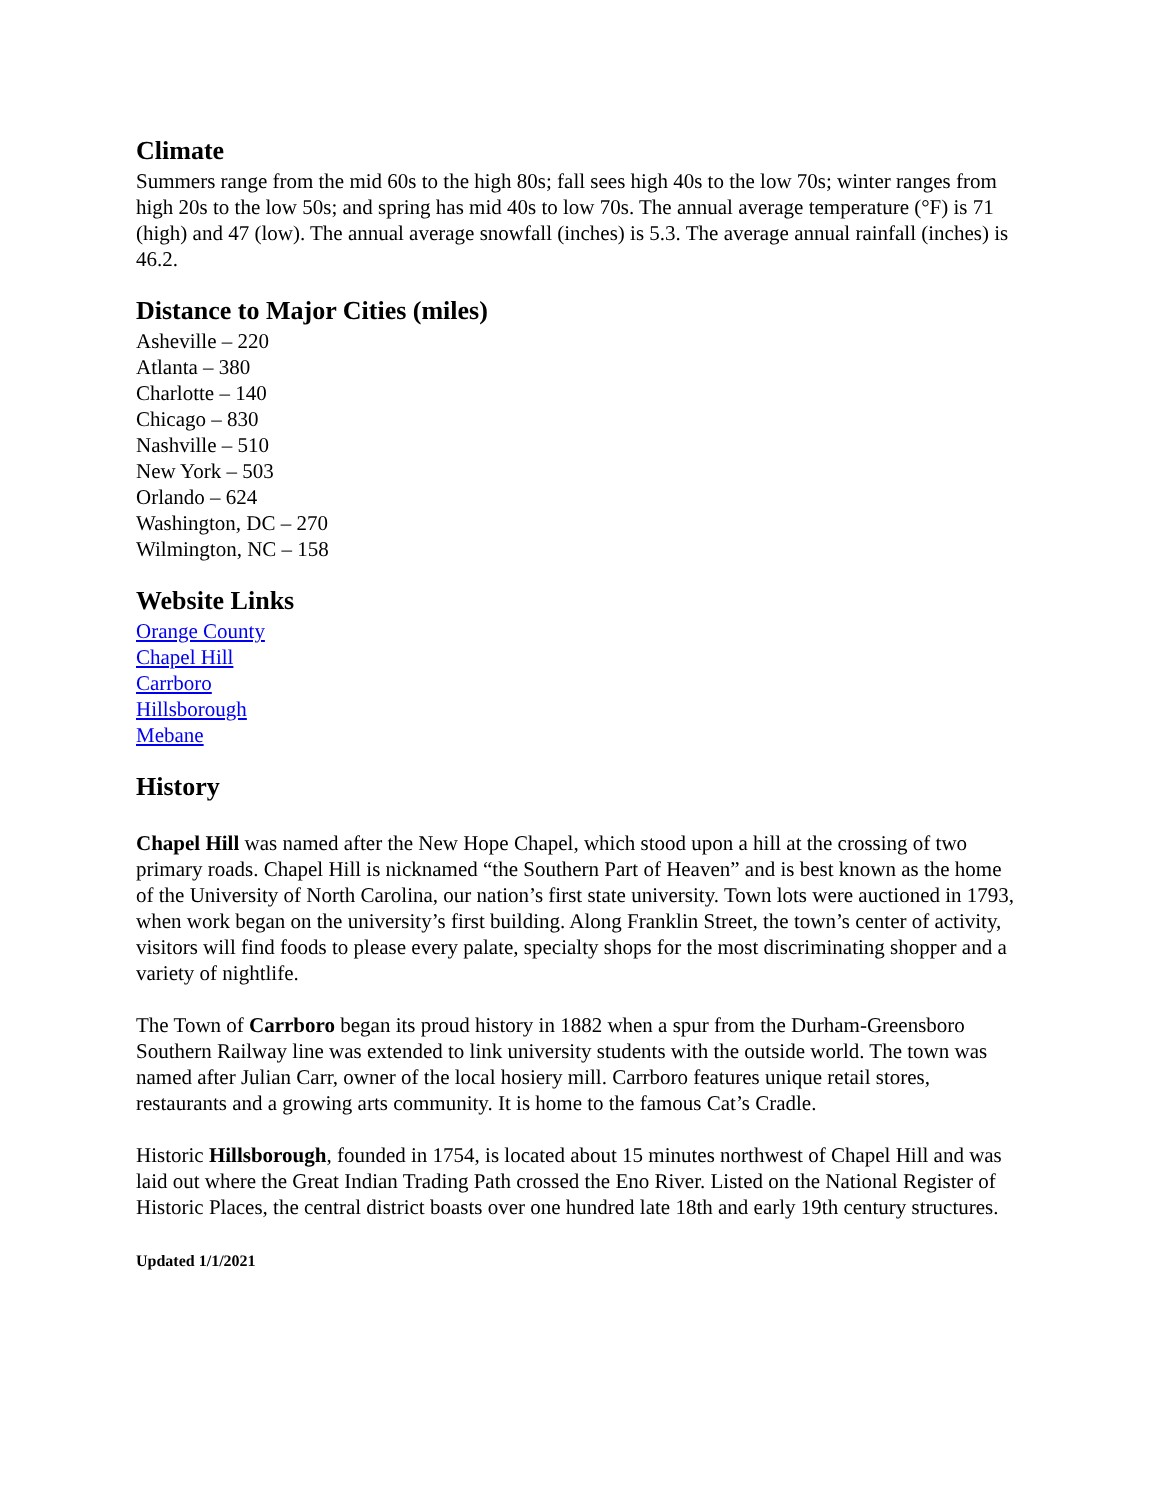Climate
Summers range from the mid 60s to the high 80s; fall sees high 40s to the low 70s; winter ranges from high 20s to the low 50s; and spring has mid 40s to low 70s. The annual average temperature (°F) is 71 (high) and 47 (low). The annual average snowfall (inches) is 5.3. The average annual rainfall (inches) is 46.2.
Distance to Major Cities (miles)
Asheville – 220
Atlanta – 380
Charlotte – 140
Chicago – 830
Nashville – 510
New York – 503
Orlando – 624
Washington, DC – 270
Wilmington, NC – 158
Website Links
Orange County
Chapel Hill
Carrboro
Hillsborough
Mebane
History
Chapel Hill was named after the New Hope Chapel, which stood upon a hill at the crossing of two primary roads. Chapel Hill is nicknamed “the Southern Part of Heaven” and is best known as the home of the University of North Carolina, our nation’s first state university. Town lots were auctioned in 1793, when work began on the university’s first building. Along Franklin Street, the town’s center of activity, visitors will find foods to please every palate, specialty shops for the most discriminating shopper and a variety of nightlife.
The Town of Carrboro began its proud history in 1882 when a spur from the Durham-Greensboro Southern Railway line was extended to link university students with the outside world. The town was named after Julian Carr, owner of the local hosiery mill. Carrboro features unique retail stores, restaurants and a growing arts community. It is home to the famous Cat’s Cradle.
Historic Hillsborough, founded in 1754, is located about 15 minutes northwest of Chapel Hill and was laid out where the Great Indian Trading Path crossed the Eno River. Listed on the National Register of Historic Places, the central district boasts over one hundred late 18th and early 19th century structures.
Updated 1/1/2021